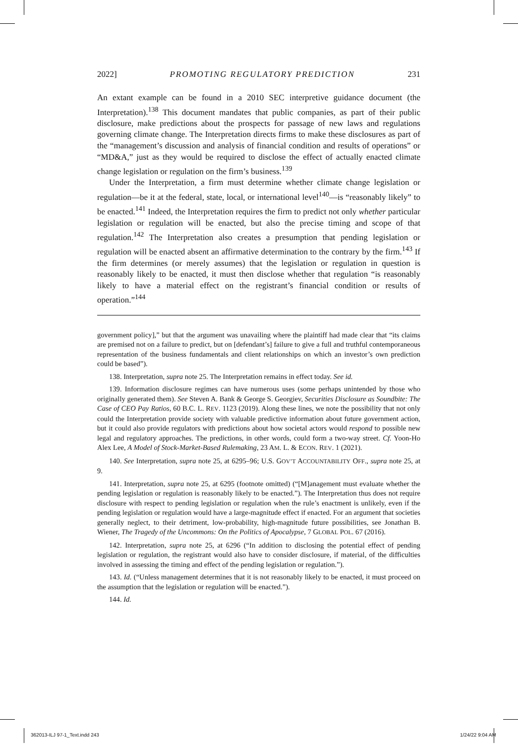2022] PROMOTING REGULATORY PREDICTION 231
An extant example can be found in a 2010 SEC interpretive guidance document (the Interpretation).<sup>138</sup> This document mandates that public companies, as part of their public disclosure, make predictions about the prospects for passage of new laws and regulations governing climate change. The Interpretation directs firms to make these disclosures as part of the “management’s discussion and analysis of financial condition and results of operations” or “MD&A,” just as they would be required to disclose the effect of actually enacted climate change legislation or regulation on the firm’s business.<sup>139</sup>
Under the Interpretation, a firm must determine whether climate change legislation or regulation—be it at the federal, state, local, or international level<sup>140</sup>—is “reasonably likely” to be enacted.<sup>141</sup> Indeed, the Interpretation requires the firm to predict not only whether particular legislation or regulation will be enacted, but also the precise timing and scope of that regulation.<sup>142</sup> The Interpretation also creates a presumption that pending legislation or regulation will be enacted absent an affirmative determination to the contrary by the firm.<sup>143</sup> If the firm determines (or merely assumes) that the legislation or regulation in question is reasonably likely to be enacted, it must then disclose whether that regulation “is reasonably likely to have a material effect on the registrant’s financial condition or results of operation.”<sup>144</sup>
government policy],” but that the argument was unavailing where the plaintiff had made clear that “its claims are premised not on a failure to predict, but on [defendant’s] failure to give a full and truthful contemporaneous representation of the business fundamentals and client relationships on which an investor’s own prediction could be based”).
138. Interpretation, supra note 25. The Interpretation remains in effect today. See id.
139. Information disclosure regimes can have numerous uses (some perhaps unintended by those who originally generated them). See Steven A. Bank & George S. Georgiev, Securities Disclosure as Soundbite: The Case of CEO Pay Ratios, 60 B.C. L. REV. 1123 (2019). Along these lines, we note the possibility that not only could the Interpretation provide society with valuable predictive information about future government action, but it could also provide regulators with predictions about how societal actors would respond to possible new legal and regulatory approaches. The predictions, in other words, could form a two-way street. Cf. Yoon-Ho Alex Lee, A Model of Stock-Market-Based Rulemaking, 23 AM. L. & ECON. REV. 1 (2021).
140. See Interpretation, supra note 25, at 6295–96; U.S. GOV’T ACCOUNTABILITY OFF., supra note 25, at 9.
141. Interpretation, supra note 25, at 6295 (footnote omitted) (“[M]anagement must evaluate whether the pending legislation or regulation is reasonably likely to be enacted.”). The Interpretation thus does not require disclosure with respect to pending legislation or regulation when the rule’s enactment is unlikely, even if the pending legislation or regulation would have a large-magnitude effect if enacted. For an argument that societies generally neglect, to their detriment, low-probability, high-magnitude future possibilities, see Jonathan B. Wiener, The Tragedy of the Uncommons: On the Politics of Apocalypse, 7 GLOBAL POL. 67 (2016).
142. Interpretation, supra note 25, at 6296 (“In addition to disclosing the potential effect of pending legislation or regulation, the registrant would also have to consider disclosure, if material, of the difficulties involved in assessing the timing and effect of the pending legislation or regulation.”).
143. Id. (“Unless management determines that it is not reasonably likely to be enacted, it must proceed on the assumption that the legislation or regulation will be enacted.”).
144. Id.
362013-ILJ 97-1_Text.indd 243 1/24/22 9:04 AM